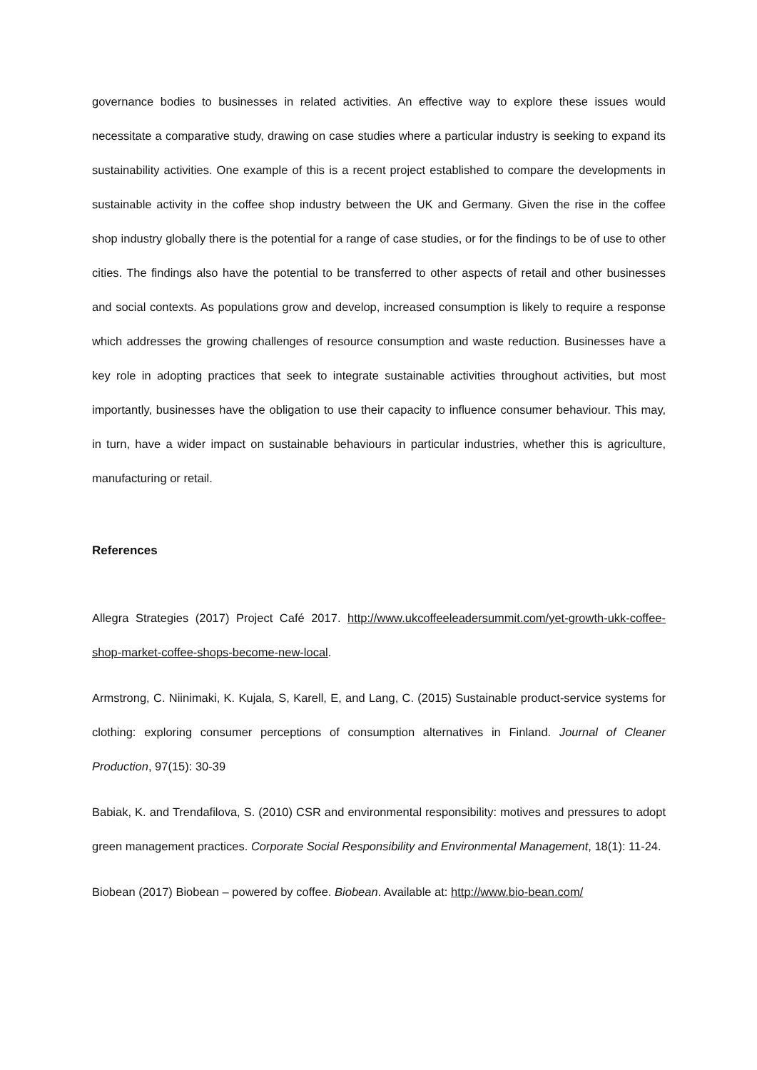governance bodies to businesses in related activities. An effective way to explore these issues would necessitate a comparative study, drawing on case studies where a particular industry is seeking to expand its sustainability activities. One example of this is a recent project established to compare the developments in sustainable activity in the coffee shop industry between the UK and Germany. Given the rise in the coffee shop industry globally there is the potential for a range of case studies, or for the findings to be of use to other cities. The findings also have the potential to be transferred to other aspects of retail and other businesses and social contexts. As populations grow and develop, increased consumption is likely to require a response which addresses the growing challenges of resource consumption and waste reduction. Businesses have a key role in adopting practices that seek to integrate sustainable activities throughout activities, but most importantly, businesses have the obligation to use their capacity to influence consumer behaviour. This may, in turn, have a wider impact on sustainable behaviours in particular industries, whether this is agriculture, manufacturing or retail.
References
Allegra Strategies (2017) Project Café 2017. http://www.ukcoffeeleadersummit.com/yet-growth-ukk-coffee-shop-market-coffee-shops-become-new-local.
Armstrong, C. Niinimaki, K. Kujala, S, Karell, E, and Lang, C. (2015) Sustainable product-service systems for clothing: exploring consumer perceptions of consumption alternatives in Finland. Journal of Cleaner Production, 97(15): 30-39
Babiak, K. and Trendafilova, S. (2010) CSR and environmental responsibility: motives and pressures to adopt green management practices. Corporate Social Responsibility and Environmental Management, 18(1): 11-24.
Biobean (2017) Biobean – powered by coffee. Biobean. Available at: http://www.bio-bean.com/